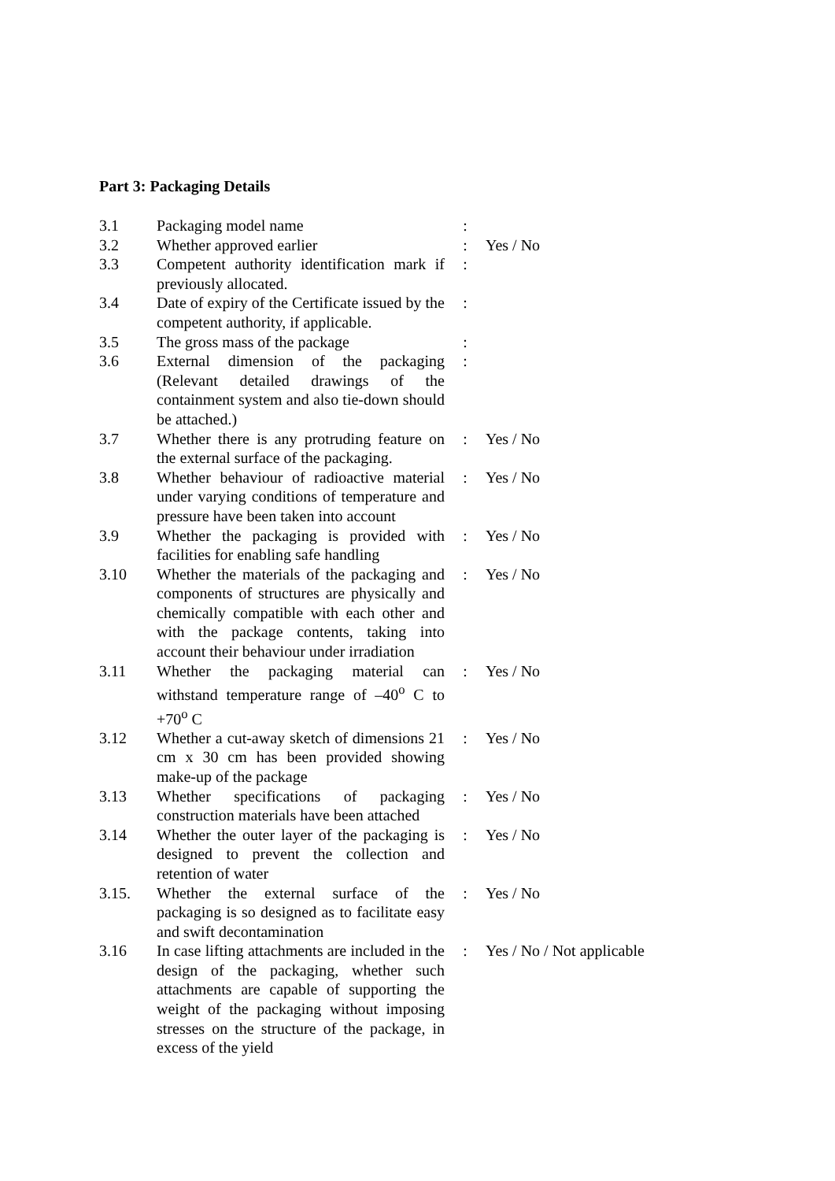Part 3: Packaging Details
| 3.1 | Packaging model name | : | |
| 3.2 | Whether approved earlier | : | Yes / No |
| 3.3 | Competent authority identification mark if previously allocated. | : | |
| 3.4 | Date of expiry of the Certificate issued by the competent authority, if applicable. | : | |
| 3.5 | The gross mass of the package | : | |
| 3.6 | External dimension of the packaging (Relevant detailed drawings of the containment system and also tie-down should be attached.) | : | |
| 3.7 | Whether there is any protruding feature on the external surface of the packaging. | : | Yes / No |
| 3.8 | Whether behaviour of radioactive material under varying conditions of temperature and pressure have been taken into account | : | Yes / No |
| 3.9 | Whether the packaging is provided with facilities for enabling safe handling | : | Yes / No |
| 3.10 | Whether the materials of the packaging and components of structures are physically and chemically compatible with each other and with the package contents, taking into account their behaviour under irradiation | : | Yes / No |
| 3.11 | Whether the packaging material can withstand temperature range of –40<sup>o</sup> C to +70<sup>o</sup> C | : | Yes / No |
| 3.12 | Whether a cut-away sketch of dimensions 21 cm x 30 cm has been provided showing make-up of the package | : | Yes / No |
| 3.13 | Whether specifications of packaging construction materials have been attached | : | Yes / No |
| 3.14 | Whether the outer layer of the packaging is designed to prevent the collection and retention of water | : | Yes / No |
| 3.15. | Whether the external surface of the packaging is so designed as to facilitate easy and swift decontamination | : | Yes / No |
| 3.16 | In case lifting attachments are included in the design of the packaging, whether such attachments are capable of supporting the weight of the packaging without imposing stresses on the structure of the package, in excess of the yield | : | Yes / No / Not applicable |